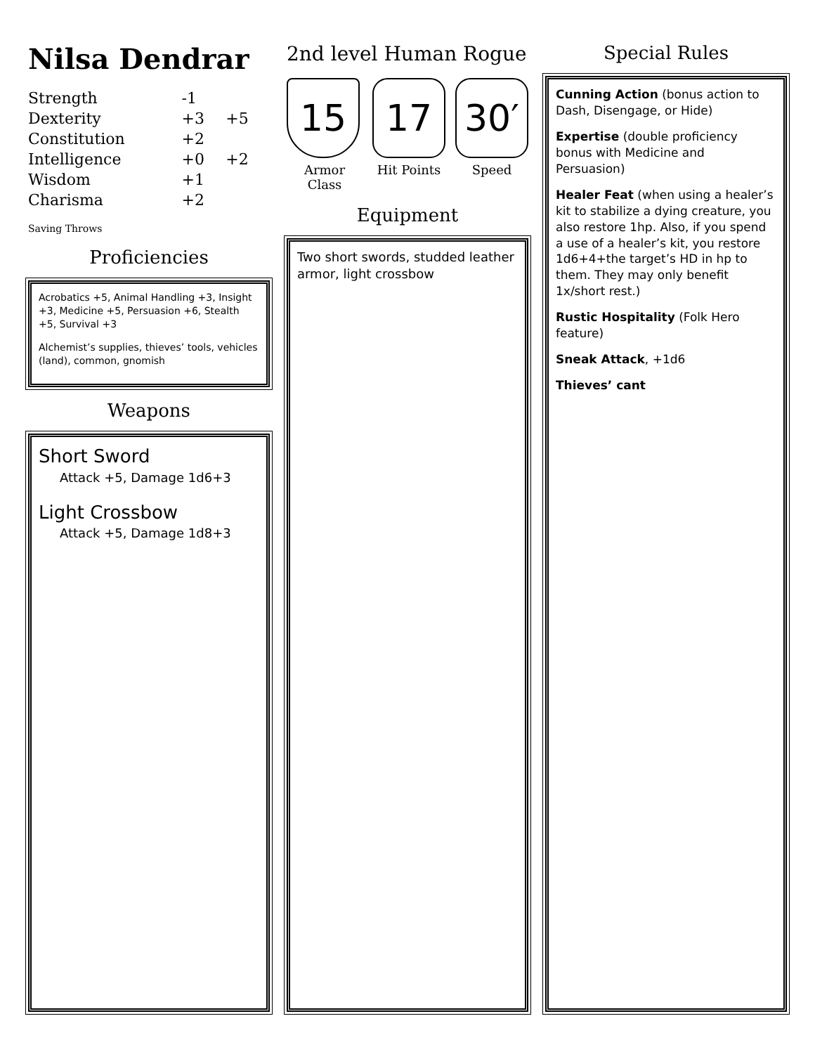Nilsa Dendrar
| Strength | -1 | |
| Dexterity | +3 | +5 |
| Constitution | +2 | |
| Intelligence | +0 | +2 |
| Wisdom | +1 | |
| Charisma | +2 | |
Saving Throws
Proficiencies
Acrobatics +5, Animal Handling +3, Insight +3, Medicine +5, Persuasion +6, Stealth +5, Survival +3
Alchemist’s supplies, thieves’ tools, vehicles (land), common, gnomish
Weapons
Short Sword
Attack +5, Damage 1d6+3
Light Crossbow
Attack +5, Damage 1d8+3
2nd level Human Rogue
15
Armor Class
17
Hit Points
30′
Speed
Equipment
Two short swords, studded leather armor, light crossbow
Special Rules
Cunning Action (bonus action to Dash, Disengage, or Hide)
Expertise (double proficiency bonus with Medicine and Persuasion)
Healer Feat (when using a healer’s kit to stabilize a dying creature, you also restore 1hp. Also, if you spend a use of a healer’s kit, you restore 1d6+4+the target’s HD in hp to them. They may only benefit 1x/short rest.)
Rustic Hospitality (Folk Hero feature)
Sneak Attack, +1d6
Thieves’ cant